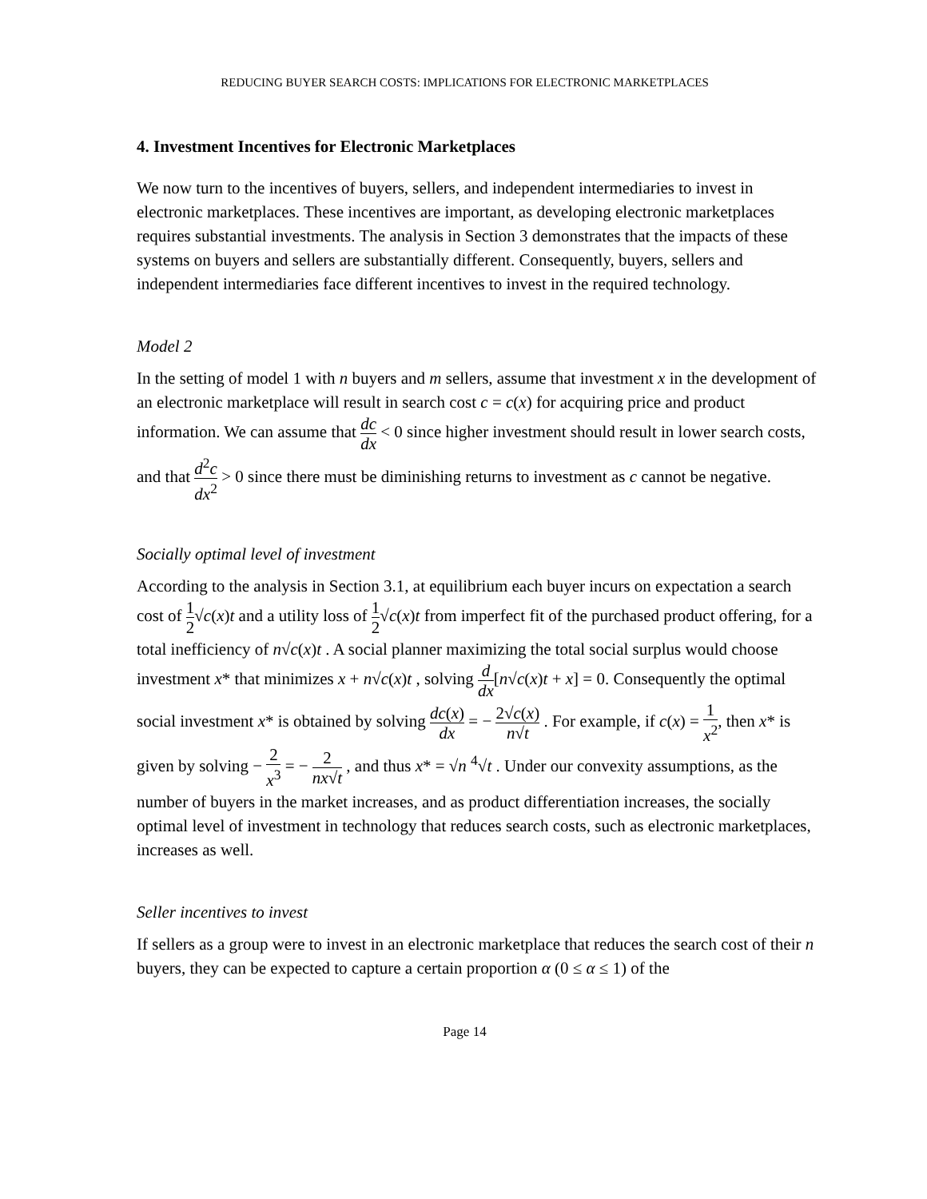REDUCING BUYER SEARCH COSTS: IMPLICATIONS FOR ELECTRONIC MARKETPLACES
4. Investment Incentives for Electronic Marketplaces
We now turn to the incentives of buyers, sellers, and independent intermediaries to invest in electronic marketplaces. These incentives are important, as developing electronic marketplaces requires substantial investments. The analysis in Section 3 demonstrates that the impacts of these systems on buyers and sellers are substantially different. Consequently, buyers, sellers and independent intermediaries face different incentives to invest in the required technology.
Model 2
In the setting of model 1 with n buyers and m sellers, assume that investment x in the development of an electronic marketplace will result in search cost c = c(x) for acquiring price and product information. We can assume that dc dx < 0 since higher investment should result in lower search costs, and that d<sup>2</sup>c dx<sup>2</sup> > 0 since there must be diminishing returns to investment as c cannot be negative.
Socially optimal level of investment
According to the analysis in Section 3.1, at equilibrium each buyer incurs on expectation a search cost of 1 2√c(x)t and a utility loss of 1 2√c(x)t from imperfect fit of the purchased product offering, for a total inefficiency of n√c(x)t . A social planner maximizing the total social surplus would choose investment x* that minimizes x + n√c(x)t , solving d dx[n√c(x)t + x] = 0. Consequently the optimal social investment x* is obtained by solving dc(x) dx = − 2√c(x) n√t . For example, if c(x) = 1 x<sup>2</sup>, then x* is given by solving − 2 x<sup>3</sup> = − 2 nx√t , and thus x* = √n <sup>4</sup>√t . Under our convexity assumptions, as the number of buyers in the market increases, and as product differentiation increases, the socially optimal level of investment in technology that reduces search costs, such as electronic marketplaces, increases as well.
Seller incentives to invest
If sellers as a group were to invest in an electronic marketplace that reduces the search cost of their n buyers, they can be expected to capture a certain proportion α (0 ≤ α ≤ 1) of the
Page 14